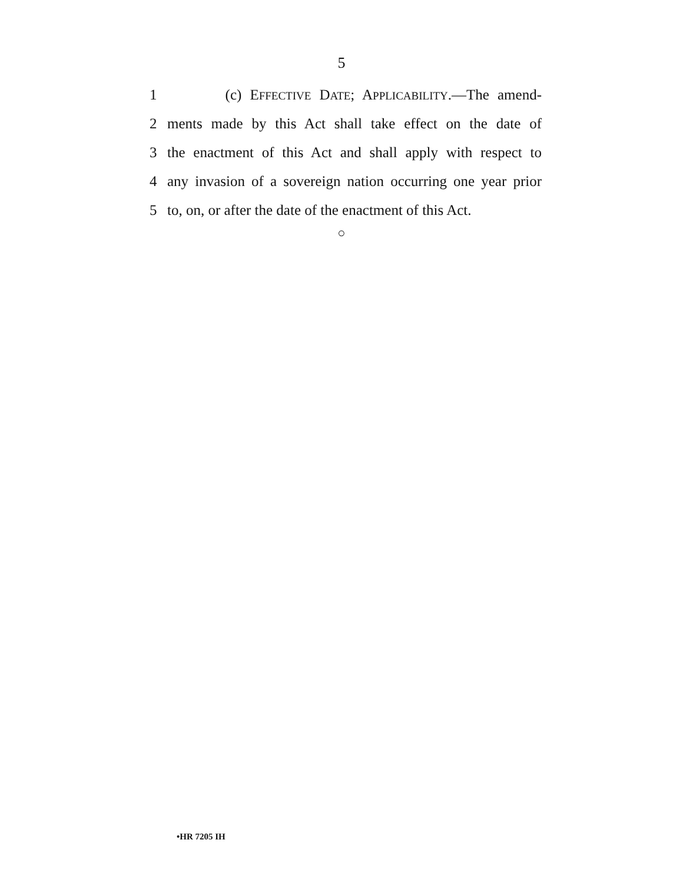5
1 (c) EFFECTIVE DATE; APPLICABILITY.—The amend-
2 ments made by this Act shall take effect on the date of
3 the enactment of this Act and shall apply with respect to
4 any invasion of a sovereign nation occurring one year prior
5 to, on, or after the date of the enactment of this Act.
○
•HR 7205 IH